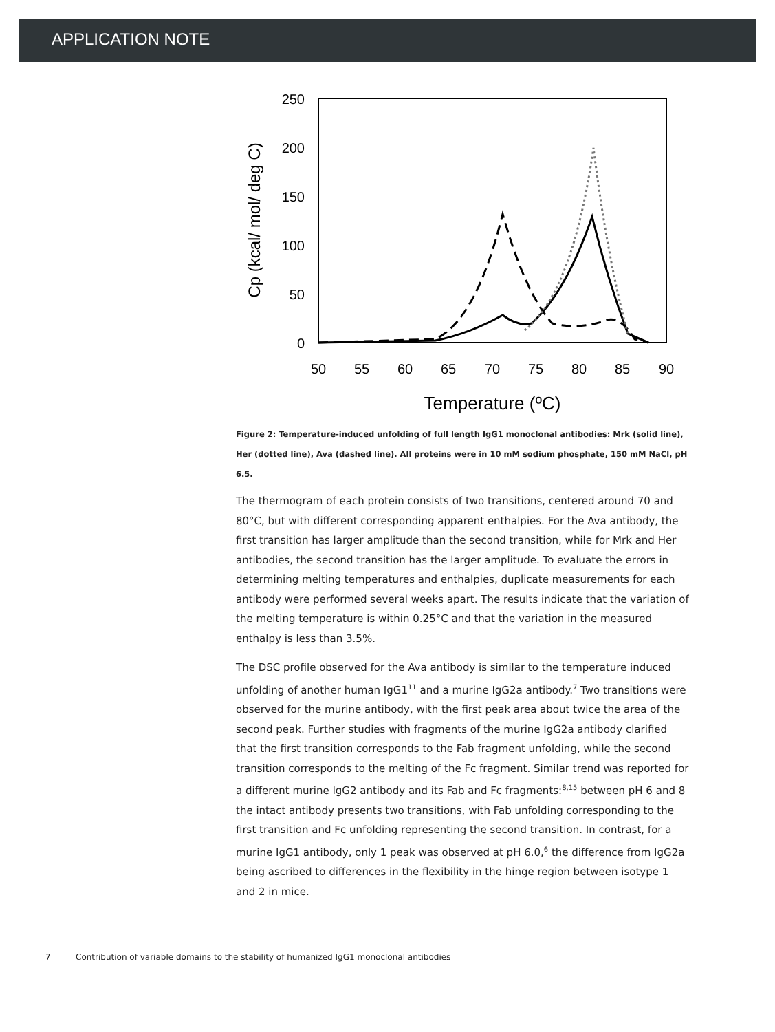APPLICATION NOTE
250
200
150
100
50
0
50
55
60
65
70
75
80
85
90
Temperature (ºC)
Cp (kcal/ mol/ deg C)
Figure 2: Temperature-induced unfolding of full length IgG1 monoclonal antibodies: Mrk (solid line), Her (dotted line), Ava (dashed line). All proteins were in 10 mM sodium phosphate, 150 mM NaCl, pH 6.5.
The thermogram of each protein consists of two transitions, centered around 70 and 80°C, but with different corresponding apparent enthalpies. For the Ava antibody, the first transition has larger amplitude than the second transition, while for Mrk and Her antibodies, the second transition has the larger amplitude. To evaluate the errors in determining melting temperatures and enthalpies, duplicate measurements for each antibody were performed several weeks apart. The results indicate that the variation of the melting temperature is within 0.25°C and that the variation in the measured enthalpy is less than 3.5%.
The DSC profile observed for the Ava antibody is similar to the temperature induced unfolding of another human IgG1<sup>11</sup> and a murine IgG2a antibody.<sup>7</sup> Two transitions were observed for the murine antibody, with the first peak area about twice the area of the second peak. Further studies with fragments of the murine IgG2a antibody clarified that the first transition corresponds to the Fab fragment unfolding, while the second transition corresponds to the melting of the Fc fragment. Similar trend was reported for a different murine IgG2 antibody and its Fab and Fc fragments:<sup>8,15</sup> between pH 6 and 8 the intact antibody presents two transitions, with Fab unfolding corresponding to the first transition and Fc unfolding representing the second transition. In contrast, for a murine IgG1 antibody, only 1 peak was observed at pH 6.0,<sup>6</sup> the difference from IgG2a being ascribed to differences in the flexibility in the hinge region between isotype 1 and 2 in mice.
7 Contribution of variable domains to the stability of humanized IgG1 monoclonal antibodies